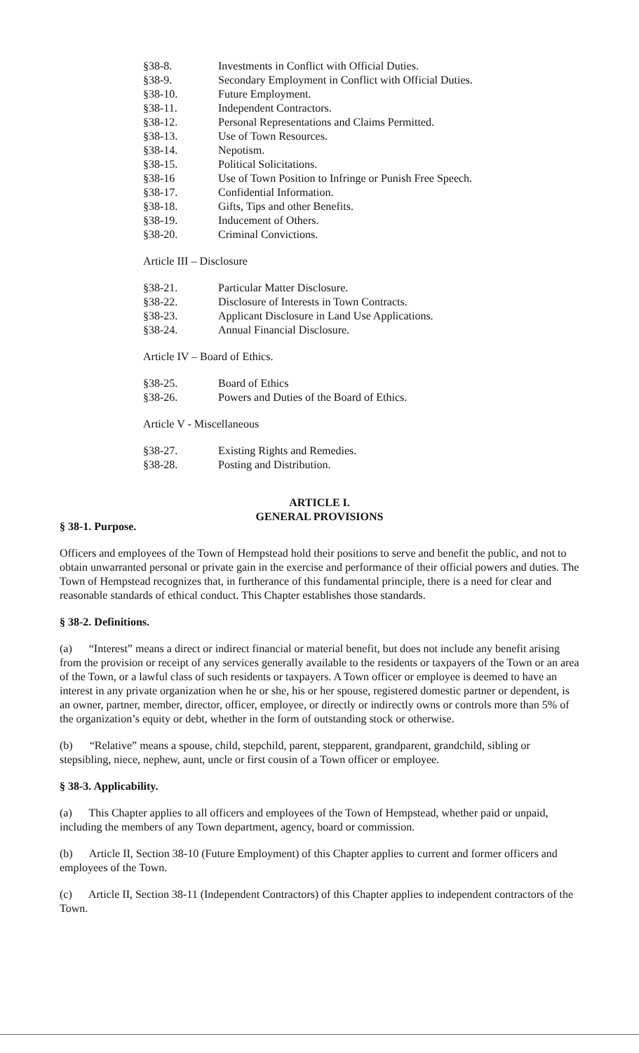§38-8. Investments in Conflict with Official Duties.
§38-9. Secondary Employment in Conflict with Official Duties.
§38-10. Future Employment.
§38-11. Independent Contractors.
§38-12. Personal Representations and Claims Permitted.
§38-13. Use of Town Resources.
§38-14. Nepotism.
§38-15. Political Solicitations.
§38-16 Use of Town Position to Infringe or Punish Free Speech.
§38-17. Confidential Information.
§38-18. Gifts, Tips and other Benefits.
§38-19. Inducement of Others.
§38-20. Criminal Convictions.
Article III – Disclosure
§38-21. Particular Matter Disclosure.
§38-22. Disclosure of Interests in Town Contracts.
§38-23. Applicant Disclosure in Land Use Applications.
§38-24. Annual Financial Disclosure.
Article IV – Board of Ethics.
§38-25. Board of Ethics
§38-26. Powers and Duties of the Board of Ethics.
Article V - Miscellaneous
§38-27. Existing Rights and Remedies.
§38-28. Posting and Distribution.
ARTICLE I.
GENERAL PROVISIONS
§ 38-1. Purpose.
Officers and employees of the Town of Hempstead hold their positions to serve and benefit the public, and not to obtain unwarranted personal or private gain in the exercise and performance of their official powers and duties. The Town of Hempstead recognizes that, in furtherance of this fundamental principle, there is a need for clear and reasonable standards of ethical conduct. This Chapter establishes those standards.
§ 38-2. Definitions.
(a) “Interest” means a direct or indirect financial or material benefit, but does not include any benefit arising from the provision or receipt of any services generally available to the residents or taxpayers of the Town or an area of the Town, or a lawful class of such residents or taxpayers. A Town officer or employee is deemed to have an interest in any private organization when he or she, his or her spouse, registered domestic partner or dependent, is an owner, partner, member, director, officer, employee, or directly or indirectly owns or controls more than 5% of the organization’s equity or debt, whether in the form of outstanding stock or otherwise.
(b) “Relative” means a spouse, child, stepchild, parent, stepparent, grandparent, grandchild, sibling or stepsibling, niece, nephew, aunt, uncle or first cousin of a Town officer or employee.
§ 38-3. Applicability.
(a) This Chapter applies to all officers and employees of the Town of Hempstead, whether paid or unpaid, including the members of any Town department, agency, board or commission.
(b) Article II, Section 38-10 (Future Employment) of this Chapter applies to current and former officers and employees of the Town.
(c) Article II, Section 38-11 (Independent Contractors) of this Chapter applies to independent contractors of the Town.